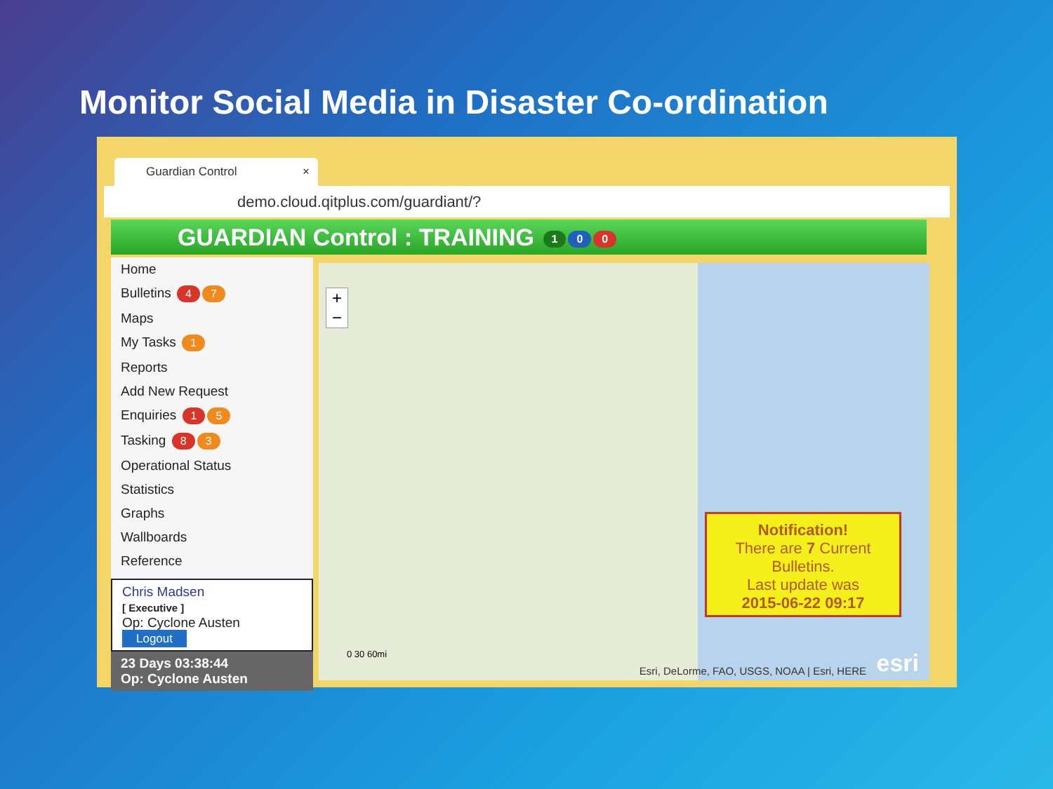Monitor Social Media in Disaster Co-ordination
Guardian Control ×
demo.cloud.qitplus.com/guardiant/?
GUARDIAN Control : TRAINING 1 0 0
Home
Bulletins 4 7
Maps
My Tasks 1
Reports
Add New Request
Enquiries 1 5
Tasking 8 3
Operational Status
Statistics
Graphs
Wallboards
Reference
Chris Madsen
[ Executive ]
Op: Cyclone Austen
Logout
23 Days 03:38:44
Op: Cyclone Austen
+
−
Notification!
There are 7 Current Bulletins.
Last update was
2015-06-22 09:17
0 30 60mi
Esri, DeLorme, FAO, USGS, NOAA | Esri, HERE
esri